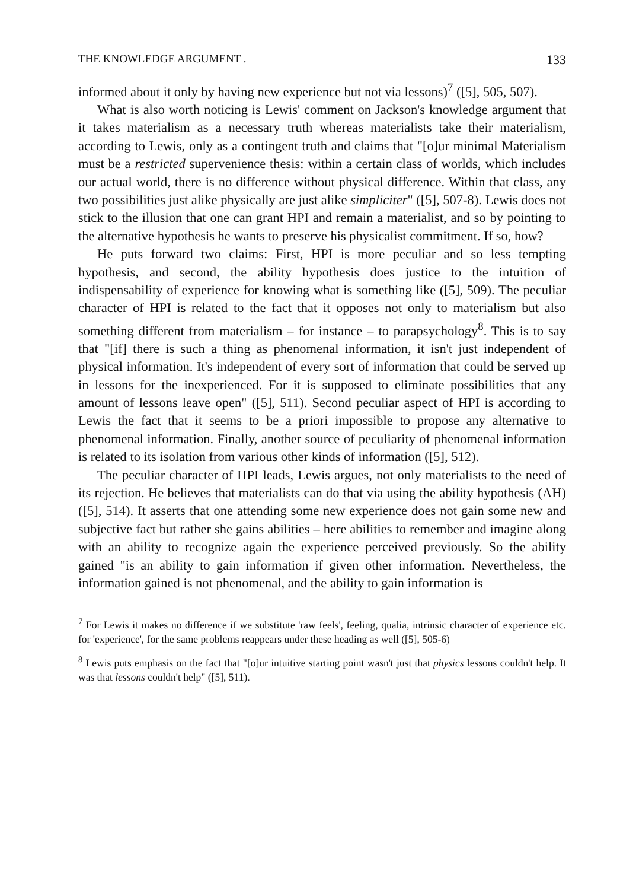THE KNOWLEDGE ARGUMENT . 133
informed about it only by having new experience but not via lessons)<sup>7</sup> ([5], 505, 507).
What is also worth noticing is Lewis' comment on Jackson's knowledge argument that it takes materialism as a necessary truth whereas materialists take their materialism, according to Lewis, only as a contingent truth and claims that "[o]ur minimal Materialism must be a restricted supervenience thesis: within a certain class of worlds, which includes our actual world, there is no difference without physical difference. Within that class, any two possibilities just alike physically are just alike simpliciter" ([5], 507-8). Lewis does not stick to the illusion that one can grant HPI and remain a materialist, and so by pointing to the alternative hypothesis he wants to preserve his physicalist commitment. If so, how?
He puts forward two claims: First, HPI is more peculiar and so less tempting hypothesis, and second, the ability hypothesis does justice to the intuition of indispensability of experience for knowing what is something like ([5], 509). The peculiar character of HPI is related to the fact that it opposes not only to materialism but also something different from materialism – for instance – to parapsychology<sup>8</sup>. This is to say that "[if] there is such a thing as phenomenal information, it isn't just independent of physical information. It's independent of every sort of information that could be served up in lessons for the inexperienced. For it is supposed to eliminate possibilities that any amount of lessons leave open" ([5], 511). Second peculiar aspect of HPI is according to Lewis the fact that it seems to be a priori impossible to propose any alternative to phenomenal information. Finally, another source of peculiarity of phenomenal information is related to its isolation from various other kinds of information ([5], 512).
The peculiar character of HPI leads, Lewis argues, not only materialists to the need of its rejection. He believes that materialists can do that via using the ability hypothesis (AH) ([5], 514). It asserts that one attending some new experience does not gain some new and subjective fact but rather she gains abilities – here abilities to remember and imagine along with an ability to recognize again the experience perceived previously. So the ability gained "is an ability to gain information if given other information. Nevertheless, the information gained is not phenomenal, and the ability to gain information is
<sup>7</sup> For Lewis it makes no difference if we substitute 'raw feels', feeling, qualia, intrinsic character of experience etc. for 'experience', for the same problems reappears under these heading as well ([5], 505-6)
<sup>8</sup> Lewis puts emphasis on the fact that "[o]ur intuitive starting point wasn't just that physics lessons couldn't help. It was that lessons couldn't help" ([5], 511).